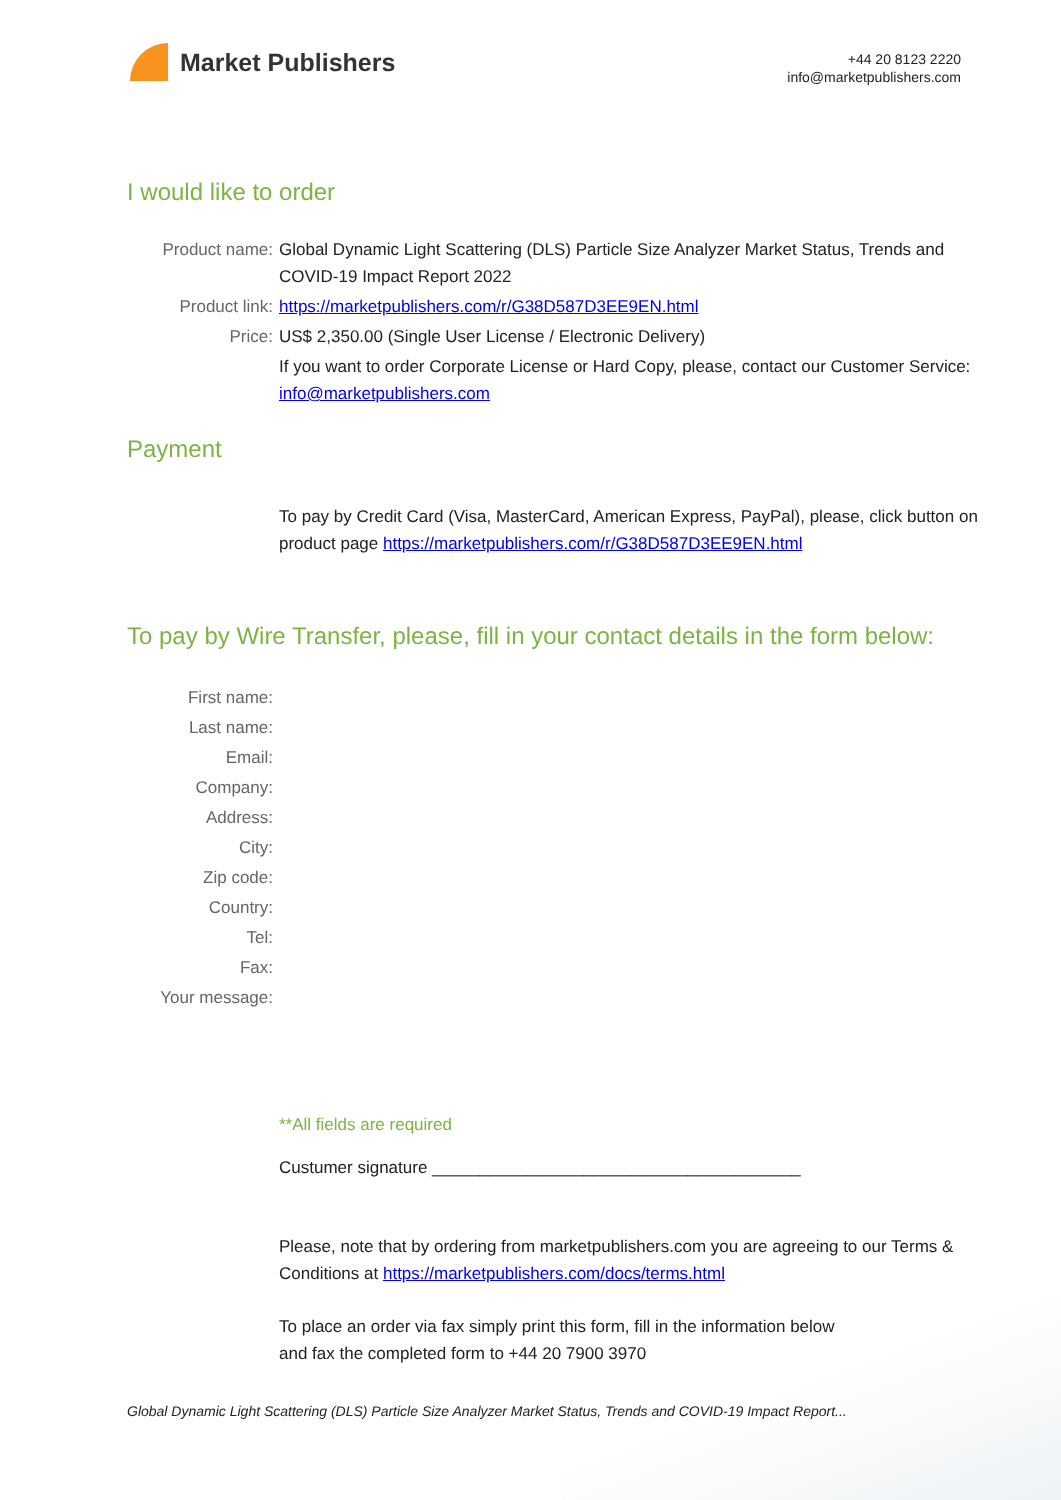Market Publishers
+44 20 8123 2220
info@marketpublishers.com
I would like to order
Product name: Global Dynamic Light Scattering (DLS) Particle Size Analyzer Market Status, Trends and COVID-19 Impact Report 2022
Product link: https://marketpublishers.com/r/G38D587D3EE9EN.html
Price: US$ 2,350.00 (Single User License / Electronic Delivery)
If you want to order Corporate License or Hard Copy, please, contact our Customer Service:
info@marketpublishers.com
Payment
To pay by Credit Card (Visa, MasterCard, American Express, PayPal), please, click button on product page https://marketpublishers.com/r/G38D587D3EE9EN.html
To pay by Wire Transfer, please, fill in your contact details in the form below:
First name:
Last name:
Email:
Company:
Address:
City:
Zip code:
Country:
Tel:
Fax:
Your message:
**All fields are required
Custumer signature _______________________________________
Please, note that by ordering from marketpublishers.com you are agreeing to our Terms & Conditions at https://marketpublishers.com/docs/terms.html
To place an order via fax simply print this form, fill in the information below
and fax the completed form to +44 20 7900 3970
Global Dynamic Light Scattering (DLS) Particle Size Analyzer Market Status, Trends and COVID-19 Impact Report...